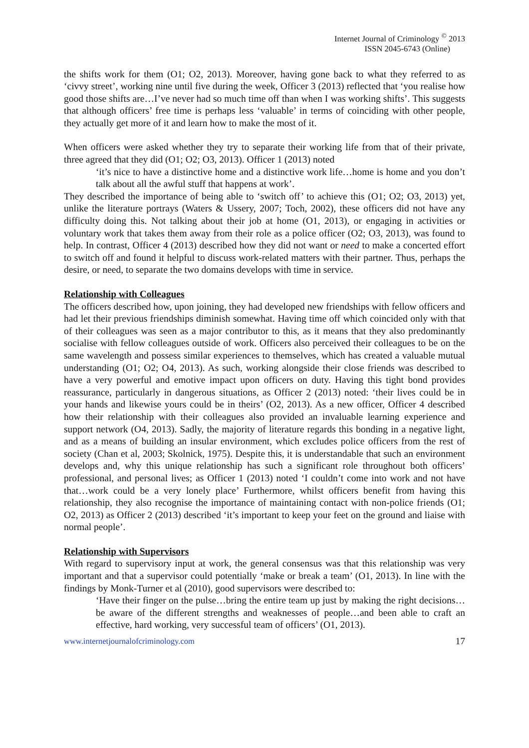Internet Journal of Criminology <sup>©</sup> 2013
ISSN 2045-6743 (Online)
the shifts work for them (O1; O2, 2013). Moreover, having gone back to what they referred to as ‘civvy street’, working nine until five during the week, Officer 3 (2013) reflected that ‘you realise how good those shifts are…I’ve never had so much time off than when I was working shifts’. This suggests that although officers’ free time is perhaps less ‘valuable’ in terms of coinciding with other people, they actually get more of it and learn how to make the most of it.
When officers were asked whether they try to separate their working life from that of their private, three agreed that they did (O1; O2; O3, 2013). Officer 1 (2013) noted
‘it’s nice to have a distinctive home and a distinctive work life…home is home and you don’t talk about all the awful stuff that happens at work’.
They described the importance of being able to ‘switch off’ to achieve this (O1; O2; O3, 2013) yet, unlike the literature portrays (Waters & Ussery, 2007; Toch, 2002), these officers did not have any difficulty doing this. Not talking about their job at home (O1, 2013), or engaging in activities or voluntary work that takes them away from their role as a police officer (O2; O3, 2013), was found to help. In contrast, Officer 4 (2013) described how they did not want or need to make a concerted effort to switch off and found it helpful to discuss work-related matters with their partner. Thus, perhaps the desire, or need, to separate the two domains develops with time in service.
Relationship with Colleagues
The officers described how, upon joining, they had developed new friendships with fellow officers and had let their previous friendships diminish somewhat. Having time off which coincided only with that of their colleagues was seen as a major contributor to this, as it means that they also predominantly socialise with fellow colleagues outside of work. Officers also perceived their colleagues to be on the same wavelength and possess similar experiences to themselves, which has created a valuable mutual understanding (O1; O2; O4, 2013). As such, working alongside their close friends was described to have a very powerful and emotive impact upon officers on duty. Having this tight bond provides reassurance, particularly in dangerous situations, as Officer 2 (2013) noted: ‘their lives could be in your hands and likewise yours could be in theirs’ (O2, 2013). As a new officer, Officer 4 described how their relationship with their colleagues also provided an invaluable learning experience and support network (O4, 2013). Sadly, the majority of literature regards this bonding in a negative light, and as a means of building an insular environment, which excludes police officers from the rest of society (Chan et al, 2003; Skolnick, 1975). Despite this, it is understandable that such an environment develops and, why this unique relationship has such a significant role throughout both officers’ professional, and personal lives; as Officer 1 (2013) noted ‘I couldn’t come into work and not have that…work could be a very lonely place’ Furthermore, whilst officers benefit from having this relationship, they also recognise the importance of maintaining contact with non-police friends (O1; O2, 2013) as Officer 2 (2013) described ‘it’s important to keep your feet on the ground and liaise with normal people’.
Relationship with Supervisors
With regard to supervisory input at work, the general consensus was that this relationship was very important and that a supervisor could potentially ‘make or break a team’ (O1, 2013). In line with the findings by Monk-Turner et al (2010), good supervisors were described to:
‘Have their finger on the pulse…bring the entire team up just by making the right decisions…be aware of the different strengths and weaknesses of people…and been able to craft an effective, hard working, very successful team of officers’ (O1, 2013).
www.internetjournalofcriminology.com 17